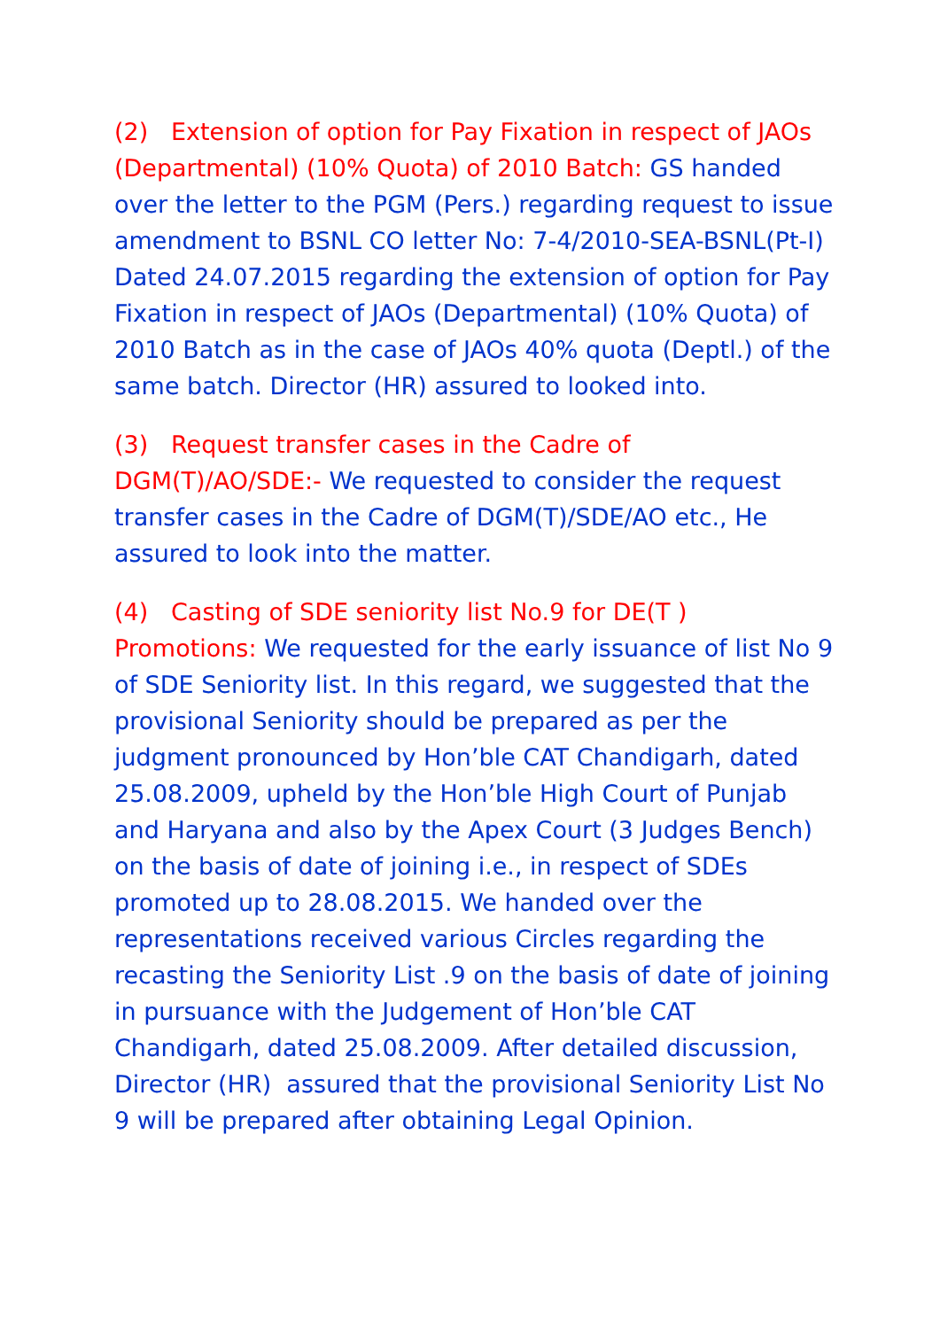(2) Extension of option for Pay Fixation in respect of JAOs (Departmental) (10% Quota) of 2010 Batch: GS handed over the letter to the PGM (Pers.) regarding request to issue amendment to BSNL CO letter No: 7-4/2010-SEA-BSNL(Pt-I) Dated 24.07.2015 regarding the extension of option for Pay Fixation in respect of JAOs (Departmental) (10% Quota) of 2010 Batch as in the case of JAOs 40% quota (Deptl.) of the same batch. Director (HR) assured to looked into.
(3) Request transfer cases in the Cadre of DGM(T)/AO/SDE:- We requested to consider the request transfer cases in the Cadre of DGM(T)/SDE/AO etc., He assured to look into the matter.
(4) Casting of SDE seniority list No.9 for DE(T ) Promotions: We requested for the early issuance of list No 9 of SDE Seniority list. In this regard, we suggested that the provisional Seniority should be prepared as per the judgment pronounced by Hon’ble CAT Chandigarh, dated 25.08.2009, upheld by the Hon’ble High Court of Punjab and Haryana and also by the Apex Court (3 Judges Bench) on the basis of date of joining i.e., in respect of SDEs promoted up to 28.08.2015. We handed over the representations received various Circles regarding the recasting the Seniority List .9 on the basis of date of joining in pursuance with the Judgement of Hon’ble CAT Chandigarh, dated 25.08.2009. After detailed discussion, Director (HR) assured that the provisional Seniority List No 9 will be prepared after obtaining Legal Opinion.